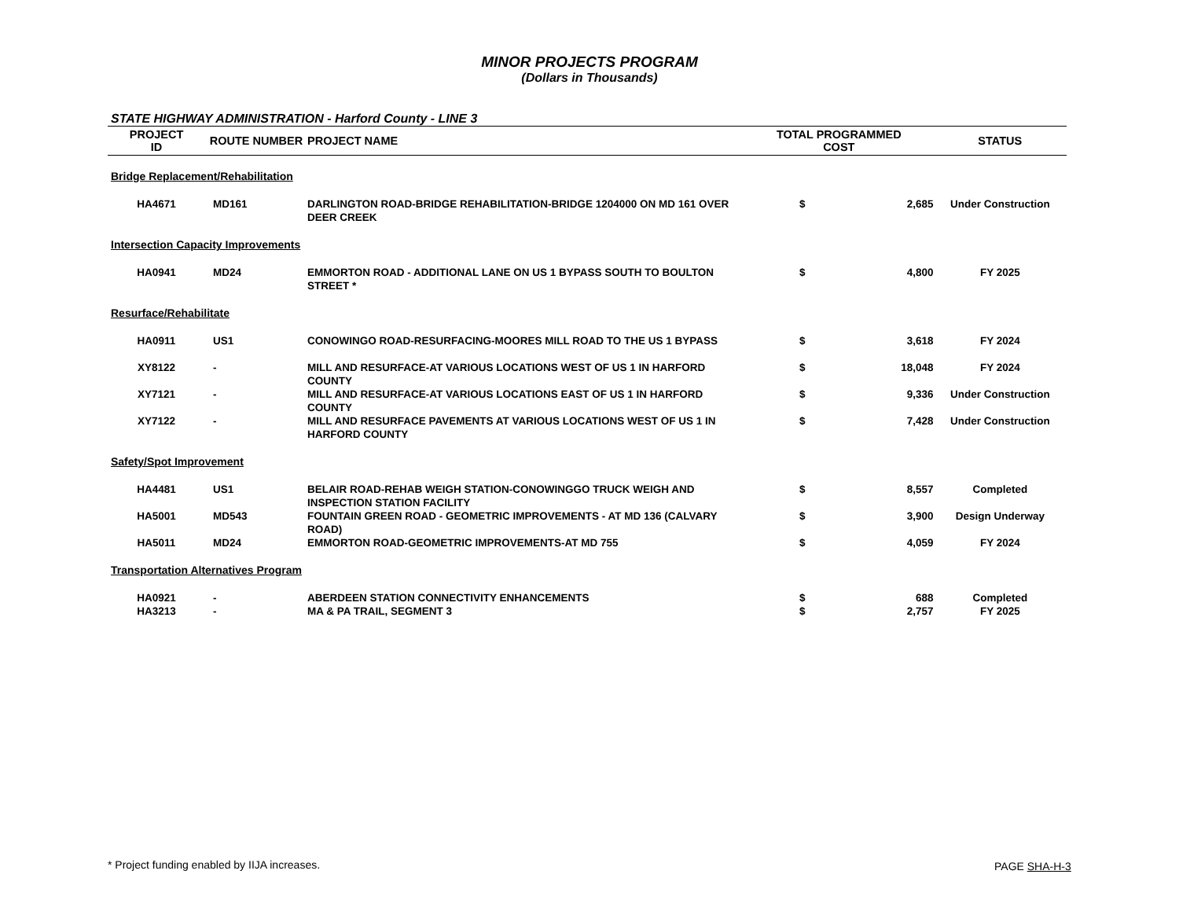MINOR PROJECTS PROGRAM
(Dollars in Thousands)
STATE HIGHWAY ADMINISTRATION - Harford County - LINE 3
| PROJECT ID | ROUTE NUMBER | PROJECT NAME | TOTAL PROGRAMMED COST | | STATUS |
| --- | --- | --- | --- | --- | --- |
| Bridge Replacement/Rehabilitation | | | | | |
| HA4671 | MD161 | DARLINGTON ROAD-BRIDGE REHABILITATION-BRIDGE 1204000 ON MD 161 OVER DEER CREEK | $ | 2,685 | Under Construction |
| Intersection Capacity Improvements | | | | | |
| HA0941 | MD24 | EMMORTON ROAD - ADDITIONAL LANE ON US 1 BYPASS SOUTH TO BOULTON STREET * | $ | 4,800 | FY 2025 |
| Resurface/Rehabilitate | | | | | |
| HA0911 | US1 | CONOWINGO ROAD-RESURFACING-MOORES MILL ROAD TO THE US 1 BYPASS | $ | 3,618 | FY 2024 |
| XY8122 | - | MILL AND RESURFACE-AT VARIOUS LOCATIONS WEST OF US 1 IN HARFORD COUNTY | $ | 18,048 | FY 2024 |
| XY7121 | - | MILL AND RESURFACE-AT VARIOUS LOCATIONS EAST OF US 1 IN HARFORD COUNTY | $ | 9,336 | Under Construction |
| XY7122 | - | MILL AND RESURFACE PAVEMENTS AT VARIOUS LOCATIONS WEST OF US 1 IN HARFORD COUNTY | $ | 7,428 | Under Construction |
| Safety/Spot Improvement | | | | | |
| HA4481 | US1 | BELAIR ROAD-REHAB WEIGH STATION-CONOWINGGO TRUCK WEIGH AND INSPECTION STATION FACILITY | $ | 8,557 | Completed |
| HA5001 | MD543 | FOUNTAIN GREEN ROAD - GEOMETRIC IMPROVEMENTS - AT MD 136 (CALVARY ROAD) | $ | 3,900 | Design Underway |
| HA5011 | MD24 | EMMORTON ROAD-GEOMETRIC IMPROVEMENTS-AT MD 755 | $ | 4,059 | FY 2024 |
| Transportation Alternatives Program | | | | | |
| HA0921 | - | ABERDEEN STATION CONNECTIVITY ENHANCEMENTS | $ | 688 | Completed |
| HA3213 | - | MA & PA TRAIL, SEGMENT 3 | $ | 2,757 | FY 2025 |
* Project funding enabled by IIJA increases.
PAGE SHA-H-3